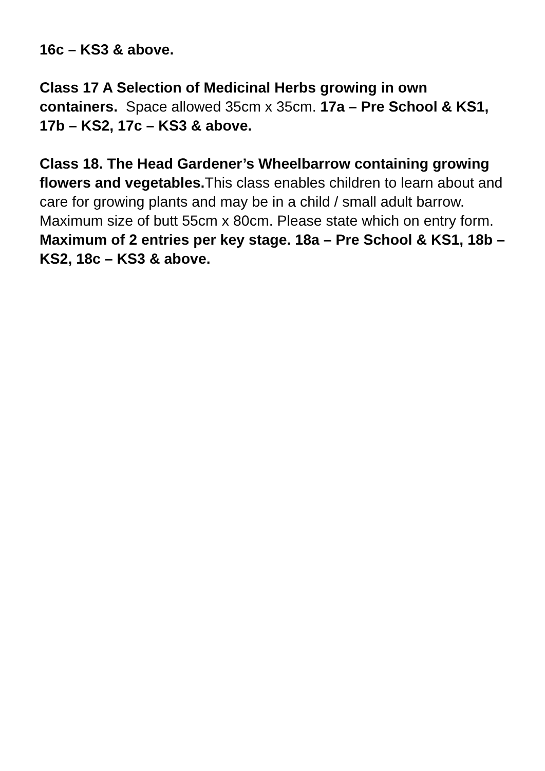16c – KS3 & above.
Class 17 A Selection of Medicinal Herbs growing in own containers. Space allowed 35cm x 35cm. 17a – Pre School & KS1, 17b – KS2, 17c – KS3 & above.
Class 18. The Head Gardener’s Wheelbarrow containing growing flowers and vegetables. This class enables children to learn about and care for growing plants and may be in a child / small adult barrow. Maximum size of butt 55cm x 80cm. Please state which on entry form. Maximum of 2 entries per key stage. 18a – Pre School & KS1, 18b – KS2, 18c – KS3 & above.